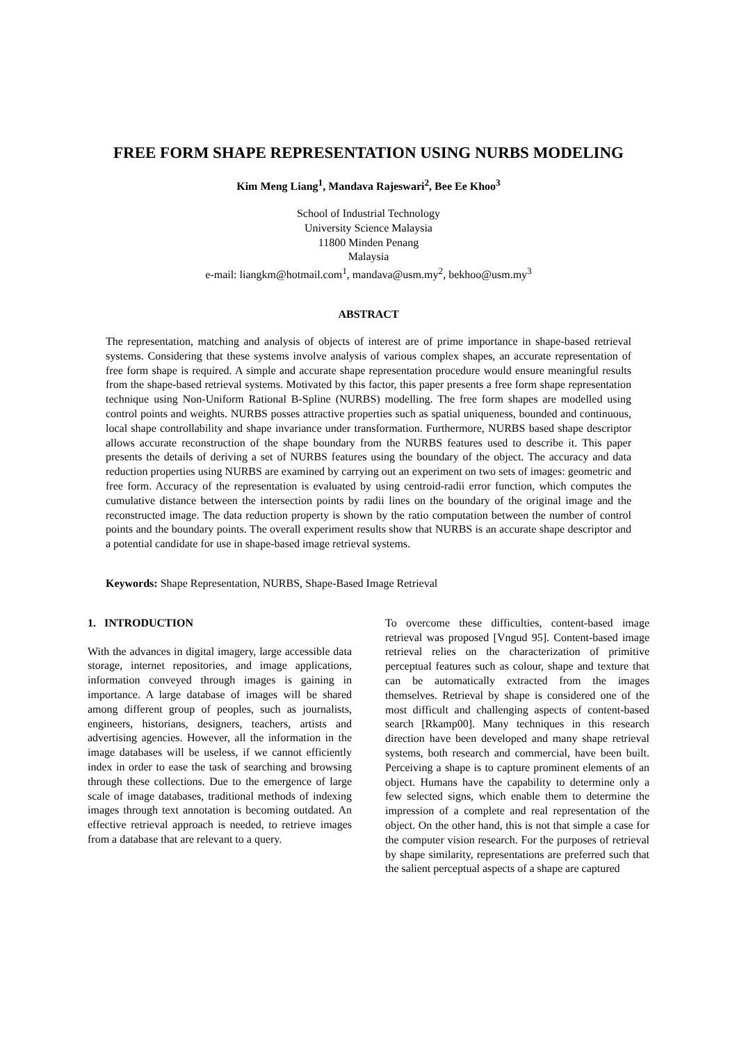FREE FORM SHAPE REPRESENTATION USING NURBS MODELING
Kim Meng Liang<sup>1</sup>, Mandava Rajeswari<sup>2</sup>, Bee Ee Khoo<sup>3</sup>
School of Industrial Technology
University Science Malaysia
11800 Minden Penang
Malaysia
e-mail: liangkm@hotmail.com<sup>1</sup>, mandava@usm.my<sup>2</sup>, bekhoo@usm.my<sup>3</sup>
ABSTRACT
The representation, matching and analysis of objects of interest are of prime importance in shape-based retrieval systems. Considering that these systems involve analysis of various complex shapes, an accurate representation of free form shape is required. A simple and accurate shape representation procedure would ensure meaningful results from the shape-based retrieval systems. Motivated by this factor, this paper presents a free form shape representation technique using Non-Uniform Rational B-Spline (NURBS) modelling. The free form shapes are modelled using control points and weights. NURBS posses attractive properties such as spatial uniqueness, bounded and continuous, local shape controllability and shape invariance under transformation. Furthermore, NURBS based shape descriptor allows accurate reconstruction of the shape boundary from the NURBS features used to describe it. This paper presents the details of deriving a set of NURBS features using the boundary of the object. The accuracy and data reduction properties using NURBS are examined by carrying out an experiment on two sets of images: geometric and free form. Accuracy of the representation is evaluated by using centroid-radii error function, which computes the cumulative distance between the intersection points by radii lines on the boundary of the original image and the reconstructed image. The data reduction property is shown by the ratio computation between the number of control points and the boundary points. The overall experiment results show that NURBS is an accurate shape descriptor and a potential candidate for use in shape-based image retrieval systems.
Keywords: Shape Representation, NURBS, Shape-Based Image Retrieval
1. INTRODUCTION
With the advances in digital imagery, large accessible data storage, internet repositories, and image applications, information conveyed through images is gaining in importance. A large database of images will be shared among different group of peoples, such as journalists, engineers, historians, designers, teachers, artists and advertising agencies. However, all the information in the image databases will be useless, if we cannot efficiently index in order to ease the task of searching and browsing through these collections. Due to the emergence of large scale of image databases, traditional methods of indexing images through text annotation is becoming outdated. An effective retrieval approach is needed, to retrieve images from a database that are relevant to a query.
To overcome these difficulties, content-based image retrieval was proposed [Vngud 95]. Content-based image retrieval relies on the characterization of primitive perceptual features such as colour, shape and texture that can be automatically extracted from the images themselves. Retrieval by shape is considered one of the most difficult and challenging aspects of content-based search [Rkamp00]. Many techniques in this research direction have been developed and many shape retrieval systems, both research and commercial, have been built. Perceiving a shape is to capture prominent elements of an object. Humans have the capability to determine only a few selected signs, which enable them to determine the impression of a complete and real representation of the object. On the other hand, this is not that simple a case for the computer vision research. For the purposes of retrieval by shape similarity, representations are preferred such that the salient perceptual aspects of a shape are captured